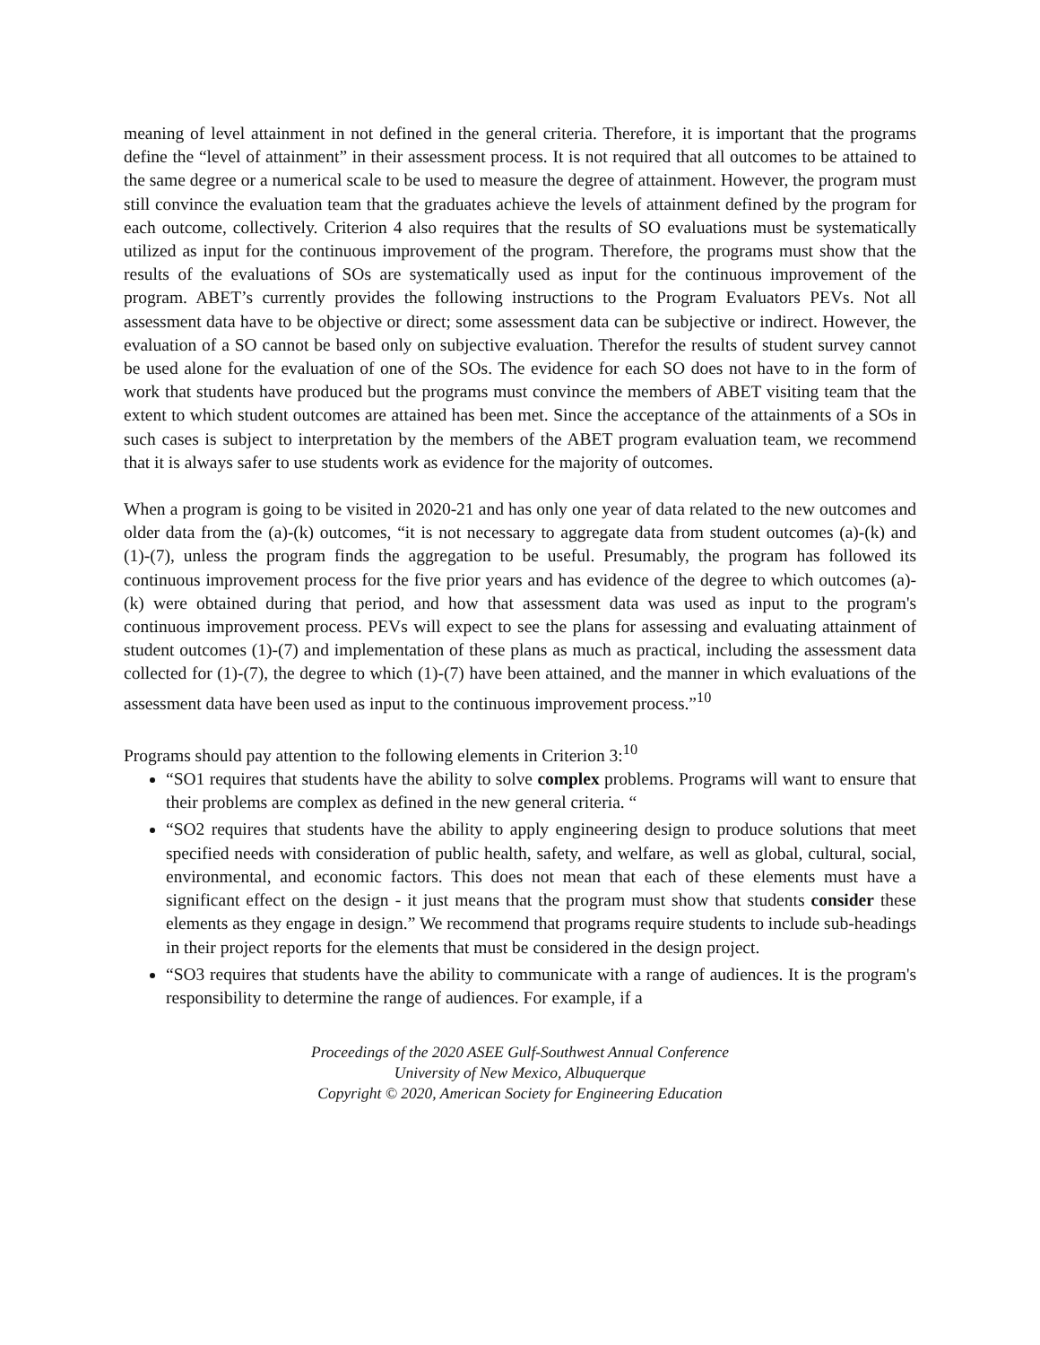meaning of level attainment in not defined in the general criteria. Therefore, it is important that the programs define the “level of attainment” in their assessment process. It is not required that all outcomes to be attained to the same degree or a numerical scale to be used to measure the degree of attainment. However, the program must still convince the evaluation team that the graduates achieve the levels of attainment defined by the program for each outcome, collectively. Criterion 4 also requires that the results of SO evaluations must be systematically utilized as input for the continuous improvement of the program. Therefore, the programs must show that the results of the evaluations of SOs are systematically used as input for the continuous improvement of the program. ABET’s currently provides the following instructions to the Program Evaluators PEVs. Not all assessment data have to be objective or direct; some assessment data can be subjective or indirect. However, the evaluation of a SO cannot be based only on subjective evaluation. Therefor the results of student survey cannot be used alone for the evaluation of one of the SOs. The evidence for each SO does not have to in the form of work that students have produced but the programs must convince the members of ABET visiting team that the extent to which student outcomes are attained has been met. Since the acceptance of the attainments of a SOs in such cases is subject to interpretation by the members of the ABET program evaluation team, we recommend that it is always safer to use students work as evidence for the majority of outcomes.
When a program is going to be visited in 2020-21 and has only one year of data related to the new outcomes and older data from the (a)-(k) outcomes, “it is not necessary to aggregate data from student outcomes (a)-(k) and (1)-(7), unless the program finds the aggregation to be useful. Presumably, the program has followed its continuous improvement process for the five prior years and has evidence of the degree to which outcomes (a)-(k) were obtained during that period, and how that assessment data was used as input to the program's continuous improvement process. PEVs will expect to see the plans for assessing and evaluating attainment of student outcomes (1)-(7) and implementation of these plans as much as practical, including the assessment data collected for (1)-(7), the degree to which (1)-(7) have been attained, and the manner in which evaluations of the assessment data have been used as input to the continuous improvement process.”<sup>10</sup>
Programs should pay attention to the following elements in Criterion 3:<sup>10</sup>
“SO1 requires that students have the ability to solve complex problems. Programs will want to ensure that their problems are complex as defined in the new general criteria. “
“SO2 requires that students have the ability to apply engineering design to produce solutions that meet specified needs with consideration of public health, safety, and welfare, as well as global, cultural, social, environmental, and economic factors. This does not mean that each of these elements must have a significant effect on the design - it just means that the program must show that students consider these elements as they engage in design.” We recommend that programs require students to include sub-headings in their project reports for the elements that must be considered in the design project.
“SO3 requires that students have the ability to communicate with a range of audiences. It is the program's responsibility to determine the range of audiences. For example, if a
Proceedings of the 2020 ASEE Gulf-Southwest Annual Conference
University of New Mexico, Albuquerque
Copyright © 2020, American Society for Engineering Education